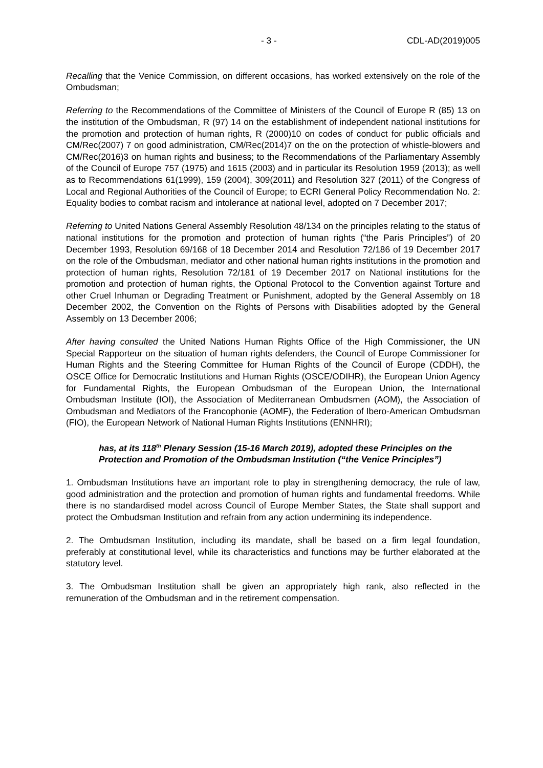- 3 - CDL-AD(2019)005
Recalling that the Venice Commission, on different occasions, has worked extensively on the role of the Ombudsman;
Referring to the Recommendations of the Committee of Ministers of the Council of Europe R (85) 13 on the institution of the Ombudsman, R (97) 14 on the establishment of independent national institutions for the promotion and protection of human rights, R (2000)10 on codes of conduct for public officials and CM/Rec(2007) 7 on good administration, CM/Rec(2014)7 on the on the protection of whistle-blowers and CM/Rec(2016)3 on human rights and business; to the Recommendations of the Parliamentary Assembly of the Council of Europe 757 (1975) and 1615 (2003) and in particular its Resolution 1959 (2013); as well as to Recommendations 61(1999), 159 (2004), 309(2011) and Resolution 327 (2011) of the Congress of Local and Regional Authorities of the Council of Europe; to ECRI General Policy Recommendation No. 2: Equality bodies to combat racism and intolerance at national level, adopted on 7 December 2017;
Referring to United Nations General Assembly Resolution 48/134 on the principles relating to the status of national institutions for the promotion and protection of human rights (“the Paris Principles”) of 20 December 1993, Resolution 69/168 of 18 December 2014 and Resolution 72/186 of 19 December 2017 on the role of the Ombudsman, mediator and other national human rights institutions in the promotion and protection of human rights, Resolution 72/181 of 19 December 2017 on National institutions for the promotion and protection of human rights, the Optional Protocol to the Convention against Torture and other Cruel Inhuman or Degrading Treatment or Punishment, adopted by the General Assembly on 18 December 2002, the Convention on the Rights of Persons with Disabilities adopted by the General Assembly on 13 December 2006;
After having consulted the United Nations Human Rights Office of the High Commissioner, the UN Special Rapporteur on the situation of human rights defenders, the Council of Europe Commissioner for Human Rights and the Steering Committee for Human Rights of the Council of Europe (CDDH), the OSCE Office for Democratic Institutions and Human Rights (OSCE/ODIHR), the European Union Agency for Fundamental Rights, the European Ombudsman of the European Union, the International Ombudsman Institute (IOI), the Association of Mediterranean Ombudsmen (AOM), the Association of Ombudsman and Mediators of the Francophonie (AOMF), the Federation of Ibero-American Ombudsman (FIO), the European Network of National Human Rights Institutions (ENNHRI);
has, at its 118<sup>th</sup> Plenary Session (15-16 March 2019), adopted these Principles on the Protection and Promotion of the Ombudsman Institution (“the Venice Principles”)
1. Ombudsman Institutions have an important role to play in strengthening democracy, the rule of law, good administration and the protection and promotion of human rights and fundamental freedoms. While there is no standardised model across Council of Europe Member States, the State shall support and protect the Ombudsman Institution and refrain from any action undermining its independence.
2. The Ombudsman Institution, including its mandate, shall be based on a firm legal foundation, preferably at constitutional level, while its characteristics and functions may be further elaborated at the statutory level.
3. The Ombudsman Institution shall be given an appropriately high rank, also reflected in the remuneration of the Ombudsman and in the retirement compensation.